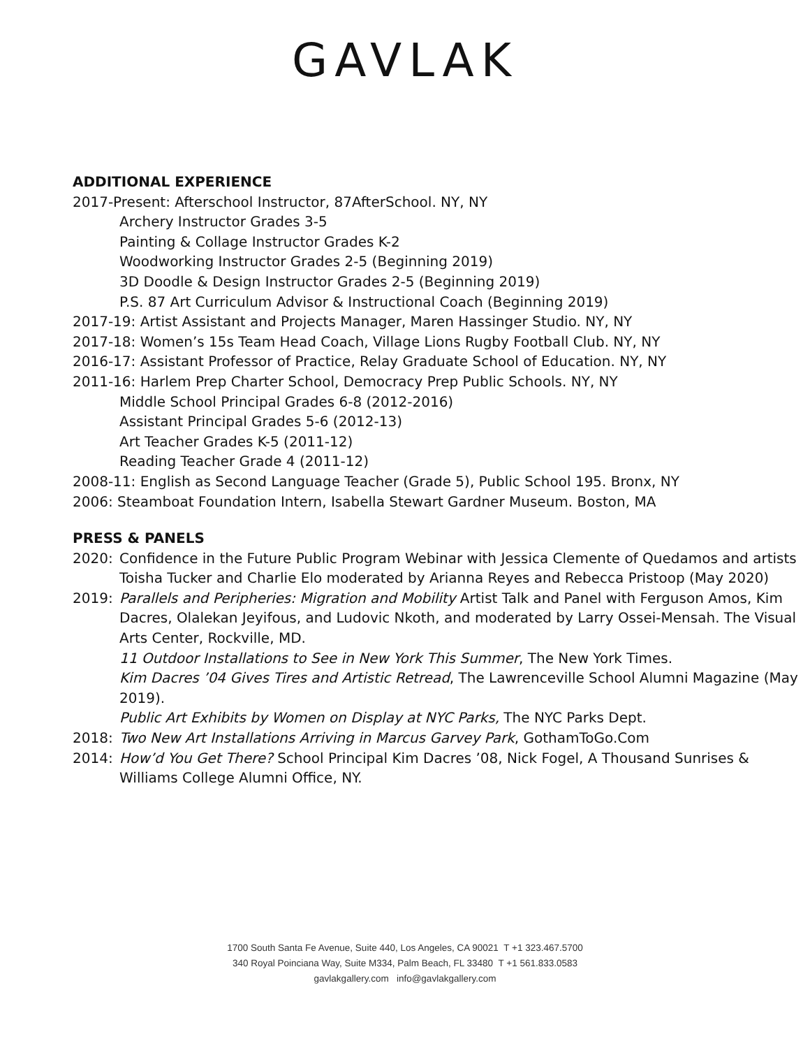GAVLAK
ADDITIONAL EXPERIENCE
2017-Present: Afterschool Instructor, 87AfterSchool. NY, NY
Archery Instructor Grades 3-5
Painting & Collage Instructor Grades K-2
Woodworking Instructor Grades 2-5 (Beginning 2019)
3D Doodle & Design Instructor Grades 2-5 (Beginning 2019)
P.S. 87 Art Curriculum Advisor & Instructional Coach (Beginning 2019)
2017-19: Artist Assistant and Projects Manager, Maren Hassinger Studio. NY, NY
2017-18: Women’s 15s Team Head Coach, Village Lions Rugby Football Club. NY, NY
2016-17: Assistant Professor of Practice, Relay Graduate School of Education. NY, NY
2011-16: Harlem Prep Charter School, Democracy Prep Public Schools. NY, NY
Middle School Principal Grades 6-8 (2012-2016)
Assistant Principal Grades 5-6 (2012-13)
Art Teacher Grades K-5 (2011-12)
Reading Teacher Grade 4 (2011-12)
2008-11: English as Second Language Teacher (Grade 5), Public School 195. Bronx, NY
2006: Steamboat Foundation Intern, Isabella Stewart Gardner Museum. Boston, MA
PRESS & PANELS
2020: Confidence in the Future Public Program Webinar with Jessica Clemente of Quedamos and artists Toisha Tucker and Charlie Elo moderated by Arianna Reyes and Rebecca Pristoop (May 2020)
2019: Parallels and Peripheries: Migration and Mobility Artist Talk and Panel with Ferguson Amos, Kim Dacres, Olalekan Jeyifous, and Ludovic Nkoth, and moderated by Larry Ossei-Mensah. The Visual Arts Center, Rockville, MD.
11 Outdoor Installations to See in New York This Summer, The New York Times.
Kim Dacres ’04 Gives Tires and Artistic Retread, The Lawrenceville School Alumni Magazine (May 2019).
Public Art Exhibits by Women on Display at NYC Parks, The NYC Parks Dept.
2018: Two New Art Installations Arriving in Marcus Garvey Park, GothamToGo.Com
2014: How’d You Get There? School Principal Kim Dacres ’08, Nick Fogel, A Thousand Sunrises & Williams College Alumni Office, NY.
1700 South Santa Fe Avenue, Suite 440, Los Angeles, CA 90021 T +1 323.467.5700
340 Royal Poinciana Way, Suite M334, Palm Beach, FL 33480 T +1 561.833.0583
gavlakgallery.com info@gavlakgallery.com